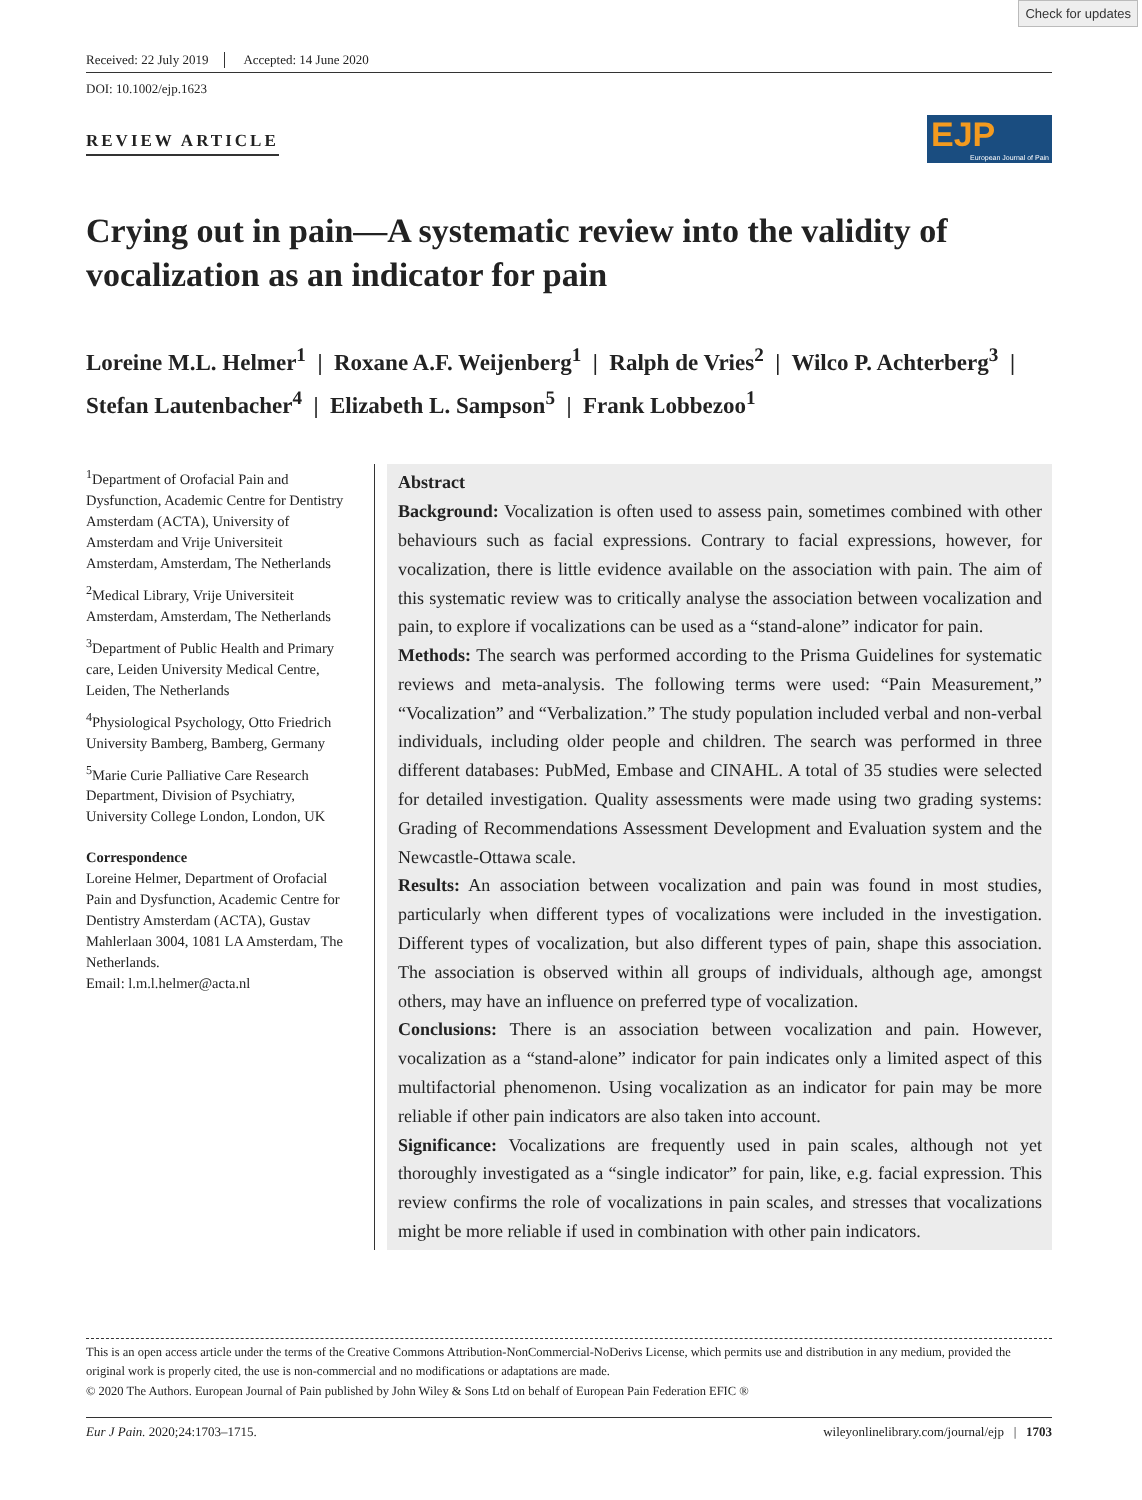Check for updates
Received: 22 July 2019 Accepted: 14 June 2020
DOI: 10.1002/ejp.1623
REVIEW ARTICLE
EJP
European Journal of Pain
Crying out in pain—A systematic review into the validity of vocalization as an indicator for pain
Loreine M.L. Helmer<sup>1</sup> | Roxane A.F. Weijenberg<sup>1</sup> | Ralph de Vries<sup>2</sup> | Wilco P. Achterberg<sup>3</sup> | Stefan Lautenbacher<sup>4</sup> | Elizabeth L. Sampson<sup>5</sup> | Frank Lobbezoo<sup>1</sup>
<sup>1</sup> Department of Orofacial Pain and Dysfunction, Academic Centre for Dentistry Amsterdam (ACTA), University of Amsterdam and Vrije Universiteit Amsterdam, Amsterdam, The Netherlands
<sup>2</sup> Medical Library, Vrije Universiteit Amsterdam, Amsterdam, The Netherlands
<sup>3</sup> Department of Public Health and Primary care, Leiden University Medical Centre, Leiden, The Netherlands
<sup>4</sup> Physiological Psychology, Otto Friedrich University Bamberg, Bamberg, Germany
<sup>5</sup> Marie Curie Palliative Care Research Department, Division of Psychiatry, University College London, London, UK
Correspondence
Loreine Helmer, Department of Orofacial Pain and Dysfunction, Academic Centre for Dentistry Amsterdam (ACTA), Gustav Mahlerlaan 3004, 1081 LA Amsterdam, The Netherlands.
Email: l.m.l.helmer@acta.nl
Abstract
Background: Vocalization is often used to assess pain, sometimes combined with other behaviours such as facial expressions. Contrary to facial expressions, however, for vocalization, there is little evidence available on the association with pain. The aim of this systematic review was to critically analyse the association between vocalization and pain, to explore if vocalizations can be used as a “stand-alone” indicator for pain.
Methods: The search was performed according to the Prisma Guidelines for systematic reviews and meta-analysis. The following terms were used: “Pain Measurement,” “Vocalization” and “Verbalization.” The study population included verbal and non-verbal individuals, including older people and children. The search was performed in three different databases: PubMed, Embase and CINAHL. A total of 35 studies were selected for detailed investigation. Quality assessments were made using two grading systems: Grading of Recommendations Assessment Development and Evaluation system and the Newcastle-Ottawa scale.
Results: An association between vocalization and pain was found in most studies, particularly when different types of vocalizations were included in the investigation. Different types of vocalization, but also different types of pain, shape this association. The association is observed within all groups of individuals, although age, amongst others, may have an influence on preferred type of vocalization.
Conclusions: There is an association between vocalization and pain. However, vocalization as a “stand-alone” indicator for pain indicates only a limited aspect of this multifactorial phenomenon. Using vocalization as an indicator for pain may be more reliable if other pain indicators are also taken into account.
Significance: Vocalizations are frequently used in pain scales, although not yet thoroughly investigated as a “single indicator” for pain, like, e.g. facial expression. This review confirms the role of vocalizations in pain scales, and stresses that vocalizations might be more reliable if used in combination with other pain indicators.
This is an open access article under the terms of the Creative Commons Attribution-NonCommercial-NoDerivs License, which permits use and distribution in any medium, provided the original work is properly cited, the use is non-commercial and no modifications or adaptations are made.
© 2020 The Authors. European Journal of Pain published by John Wiley & Sons Ltd on behalf of European Pain Federation EFIC ®
Eur J Pain. 2020;24:1703–1715. wileyonlinelibrary.com/journal/ejp | 1703